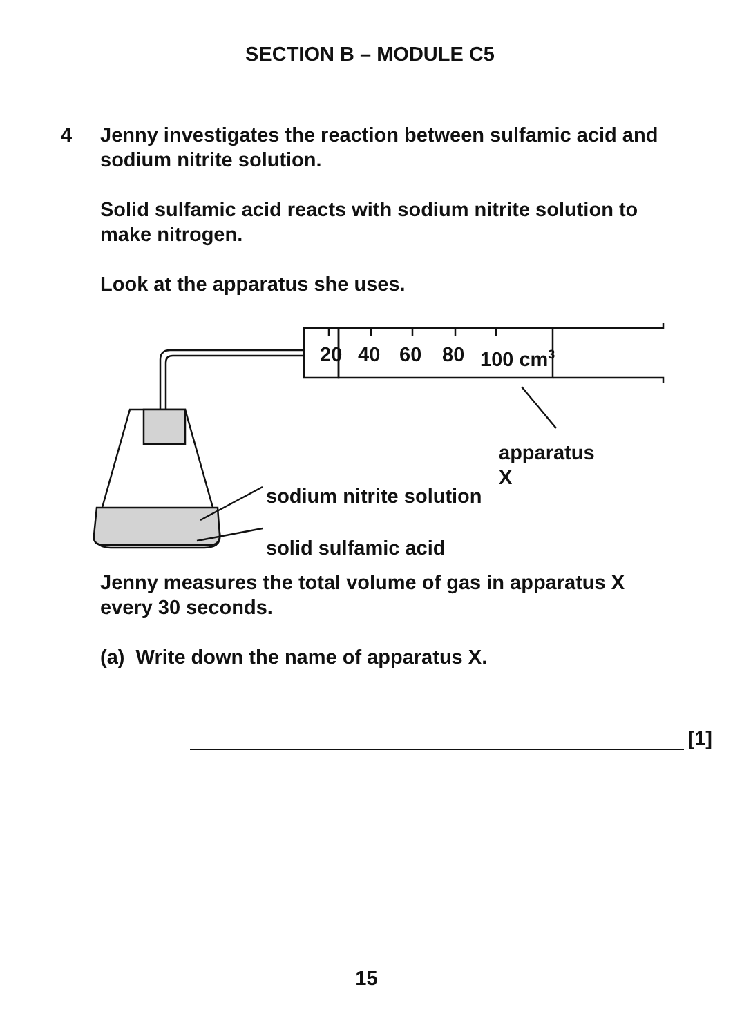SECTION B – MODULE C5
4 Jenny investigates the reaction between sulfamic acid and sodium nitrite solution.
Solid sulfamic acid reacts with sodium nitrite solution to make nitrogen.
Look at the apparatus she uses.
20 40 60 80 100 cm<sup>3</sup>
apparatus X
sodium nitrite solution
solid sulfamic acid
Jenny measures the total volume of gas in apparatus X every 30 seconds.
(a) Write down the name of apparatus X.
[1]
15